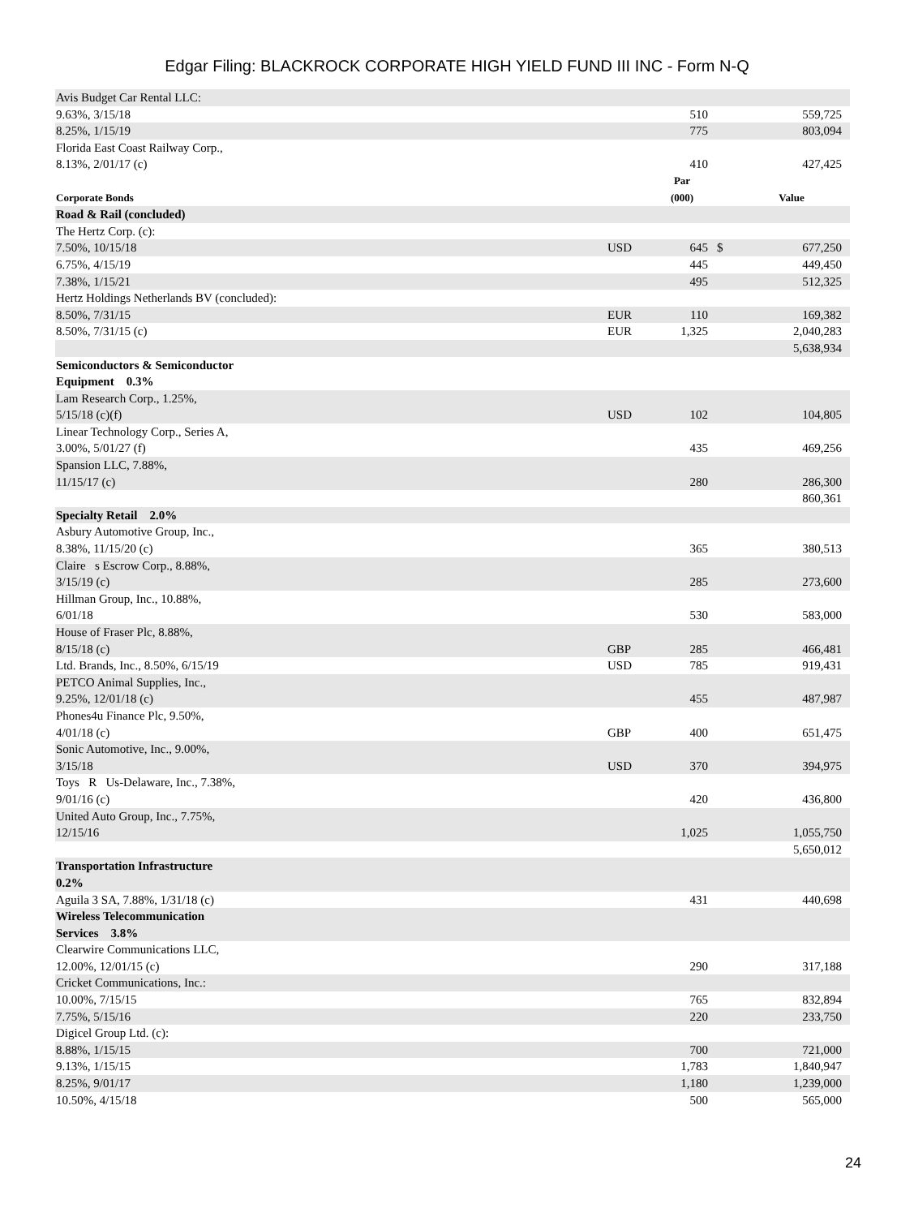Edgar Filing: BLACKROCK CORPORATE HIGH YIELD FUND III INC - Form N-Q
| Avis Budget Car Rental LLC: | | | | |
| 9.63%, 3/15/18 | | 510 | | 559,725 |
| 8.25%, 1/15/19 | | 775 | | 803,094 |
| Florida East Coast Railway Corp., 8.13%, 2/01/17 (c) | | 410 | | 427,425 |
| Corporate Bonds | | Par (000) | | Value |
| Road & Rail (concluded) | | | | |
| The Hertz Corp. (c): | | | | |
| 7.50%, 10/15/18 | USD | 645 | $ | 677,250 |
| 6.75%, 4/15/19 | | 445 | | 449,450 |
| 7.38%, 1/15/21 | | 495 | | 512,325 |
| Hertz Holdings Netherlands BV (concluded): | | | | |
| 8.50%, 7/31/15 | EUR | 110 | | 169,382 |
| 8.50%, 7/31/15 (c) | EUR | 1,325 | | 2,040,283 |
| | | | | 5,638,934 |
| Semiconductors & Semiconductor Equipment 0.3% | | | | |
| Lam Research Corp., 1.25%, 5/15/18 (c)(f) | USD | 102 | | 104,805 |
| Linear Technology Corp., Series A, 3.00%, 5/01/27 (f) | | 435 | | 469,256 |
| Spansion LLC, 7.88%, 11/15/17 (c) | | 280 | | 286,300 |
| | | | | 860,361 |
| Specialty Retail 2.0% | | | | |
| Asbury Automotive Group, Inc., 8.38%, 11/15/20 (c) | | 365 | | 380,513 |
| Claire s Escrow Corp., 8.88%, 3/15/19 (c) | | 285 | | 273,600 |
| Hillman Group, Inc., 10.88%, 6/01/18 | | 530 | | 583,000 |
| House of Fraser Plc, 8.88%, 8/15/18 (c) | GBP | 285 | | 466,481 |
| Ltd. Brands, Inc., 8.50%, 6/15/19 | USD | 785 | | 919,431 |
| PETCO Animal Supplies, Inc., 9.25%, 12/01/18 (c) | | 455 | | 487,987 |
| Phones4u Finance Plc, 9.50%, 4/01/18 (c) | GBP | 400 | | 651,475 |
| Sonic Automotive, Inc., 9.00%, 3/15/18 | USD | 370 | | 394,975 |
| Toys R Us-Delaware, Inc., 7.38%, 9/01/16 (c) | | 420 | | 436,800 |
| United Auto Group, Inc., 7.75%, 12/15/16 | | 1,025 | | 1,055,750 |
| | | | | 5,650,012 |
| Transportation Infrastructure 0.2% | | | | |
| Aguila 3 SA, 7.88%, 1/31/18 (c) | | 431 | | 440,698 |
| Wireless Telecommunication Services 3.8% | | | | |
| Clearwire Communications LLC, 12.00%, 12/01/15 (c) | | 290 | | 317,188 |
| Cricket Communications, Inc.: | | | | |
| 10.00%, 7/15/15 | | 765 | | 832,894 |
| 7.75%, 5/15/16 | | 220 | | 233,750 |
| Digicel Group Ltd. (c): | | | | |
| 8.88%, 1/15/15 | | 700 | | 721,000 |
| 9.13%, 1/15/15 | | 1,783 | | 1,840,947 |
| 8.25%, 9/01/17 | | 1,180 | | 1,239,000 |
| 10.50%, 4/15/18 | | 500 | | 565,000 |
24